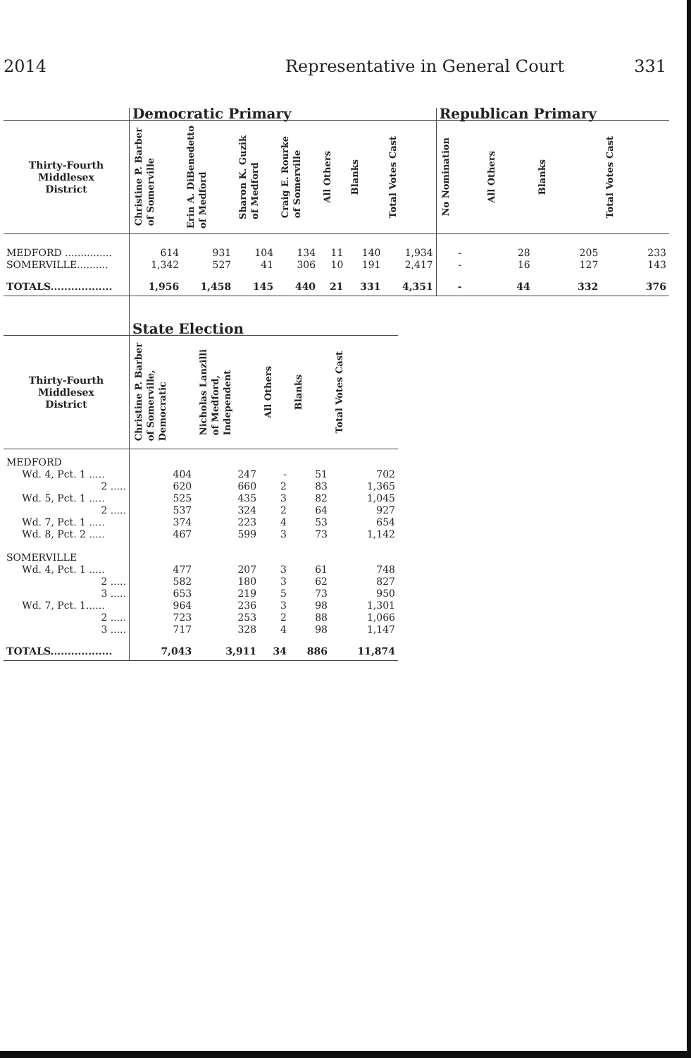2014 Representative in General Court 331
| | Democratic Primary | | | | | | | Republican Primary | | | |
| --- | --- | --- | --- | --- | --- | --- | --- | --- | --- | --- | --- |
| Thirty-Fourth Middlesex District | Christine P. Barber of Somerville | Erin A. DiBenedetto of Medford | Sharon K. Guzik of Medford | Craig E. Rourke of Somerville | All Others | Blanks | Total Votes Cast | No Nomination | All Others | Blanks | Total Votes Cast |
| MEDFORD ............... | 614 | 931 | 104 | 134 | 11 | 140 | 1,934 | - | 28 | 205 | 233 |
| SOMERVILLE.......... | 1,342 | 527 | 41 | 306 | 10 | 191 | 2,417 | - | 16 | 127 | 143 |
| TOTALS.................. | 1,956 | 1,458 | 145 | 440 | 21 | 331 | 4,351 | - | 44 | 332 | 376 |
| | State Election | | | | |
| --- | --- | --- | --- | --- | --- |
| Thirty-Fourth Middlesex District | Christine P. Barber of Somerville, Democratic | Nicholas Lanzilli of Medford, Independent | All Others | Blanks | Total Votes Cast |
| MEDFORD | | | | | |
| Wd. 4, Pct. 1 ..... | 404 | 247 | - | 51 | 702 |
| 2 ..... | 620 | 660 | 2 | 83 | 1,365 |
| Wd. 5, Pct. 1 ..... | 525 | 435 | 3 | 82 | 1,045 |
| 2 ..... | 537 | 324 | 2 | 64 | 927 |
| Wd. 7, Pct. 1 ..... | 374 | 223 | 4 | 53 | 654 |
| Wd. 8, Pct. 2 ..... | 467 | 599 | 3 | 73 | 1,142 |
| SOMERVILLE | | | | | |
| Wd. 4, Pct. 1 ..... | 477 | 207 | 3 | 61 | 748 |
| 2 ..... | 582 | 180 | 3 | 62 | 827 |
| 3 ..... | 653 | 219 | 5 | 73 | 950 |
| Wd. 7, Pct. 1...... | 964 | 236 | 3 | 98 | 1,301 |
| 2 ..... | 723 | 253 | 2 | 88 | 1,066 |
| 3 ..... | 717 | 328 | 4 | 98 | 1,147 |
| TOTALS.................. | 7,043 | 3,911 | 34 | 886 | 11,874 |